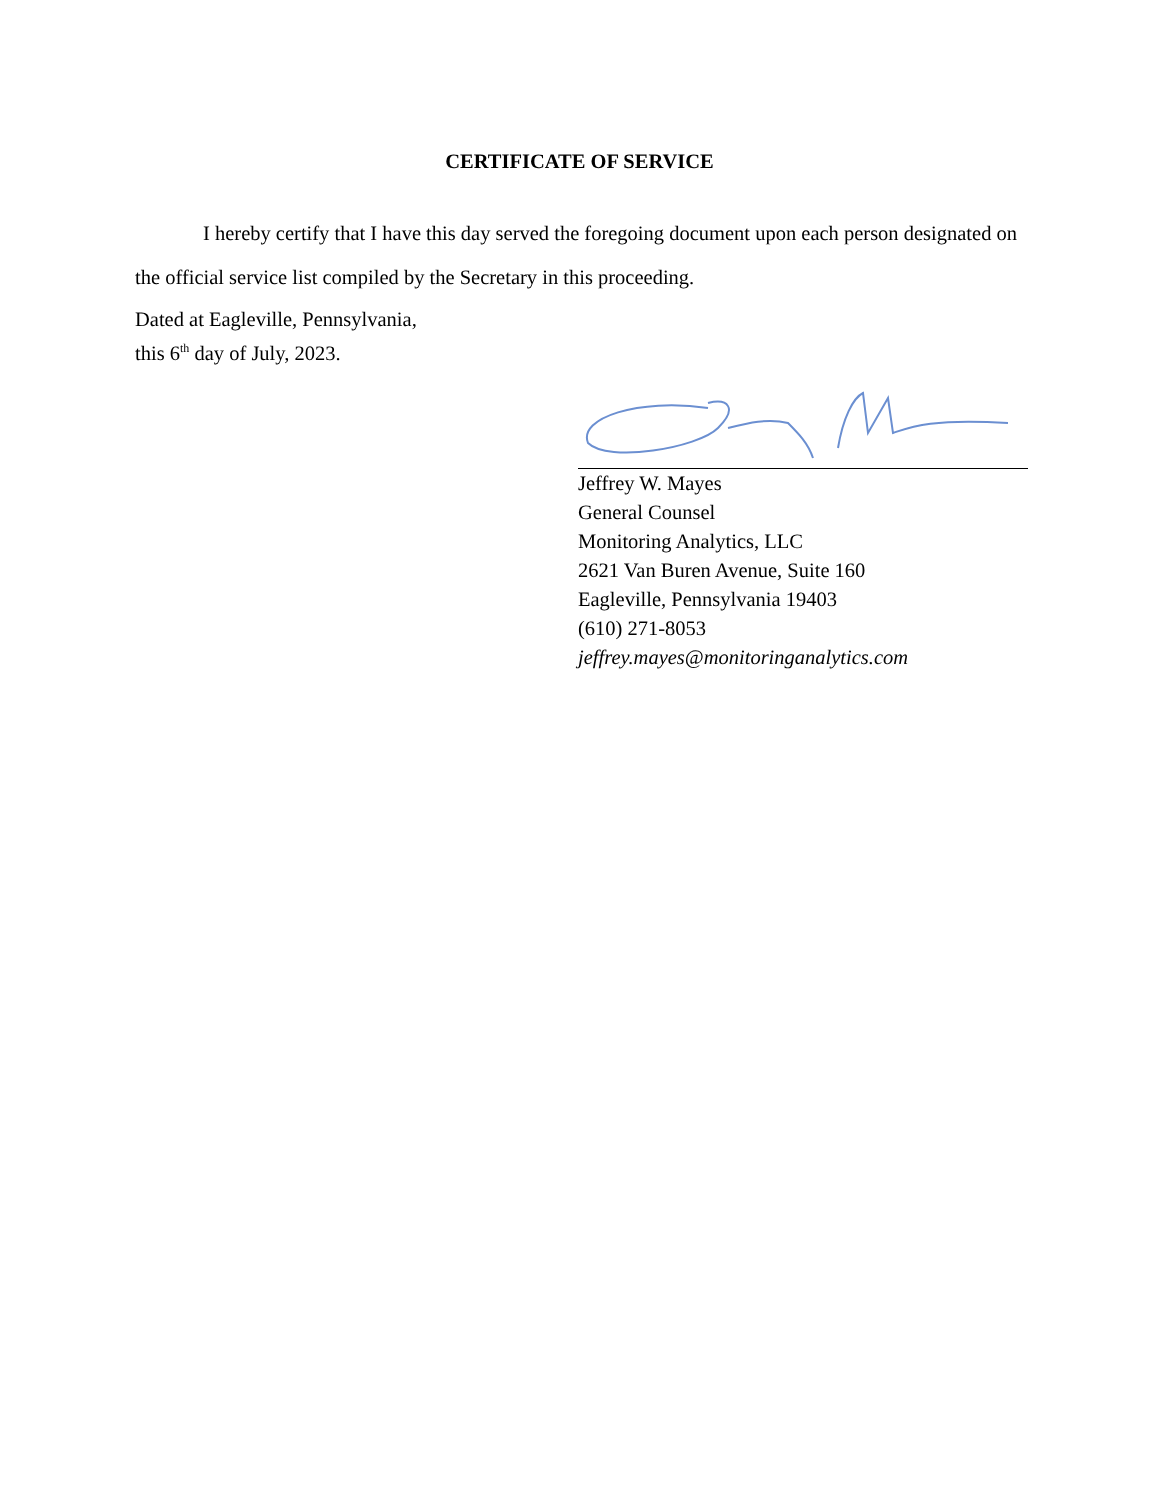CERTIFICATE OF SERVICE
I hereby certify that I have this day served the foregoing document upon each person designated on the official service list compiled by the Secretary in this proceeding.
Dated at Eagleville, Pennsylvania,
this 6<sup>th</sup> day of July, 2023.
Jeffrey W. Mayes
General Counsel
Monitoring Analytics, LLC
2621 Van Buren Avenue, Suite 160
Eagleville, Pennsylvania 19403
(610) 271-8053
jeffrey.mayes@monitoringanalytics.com